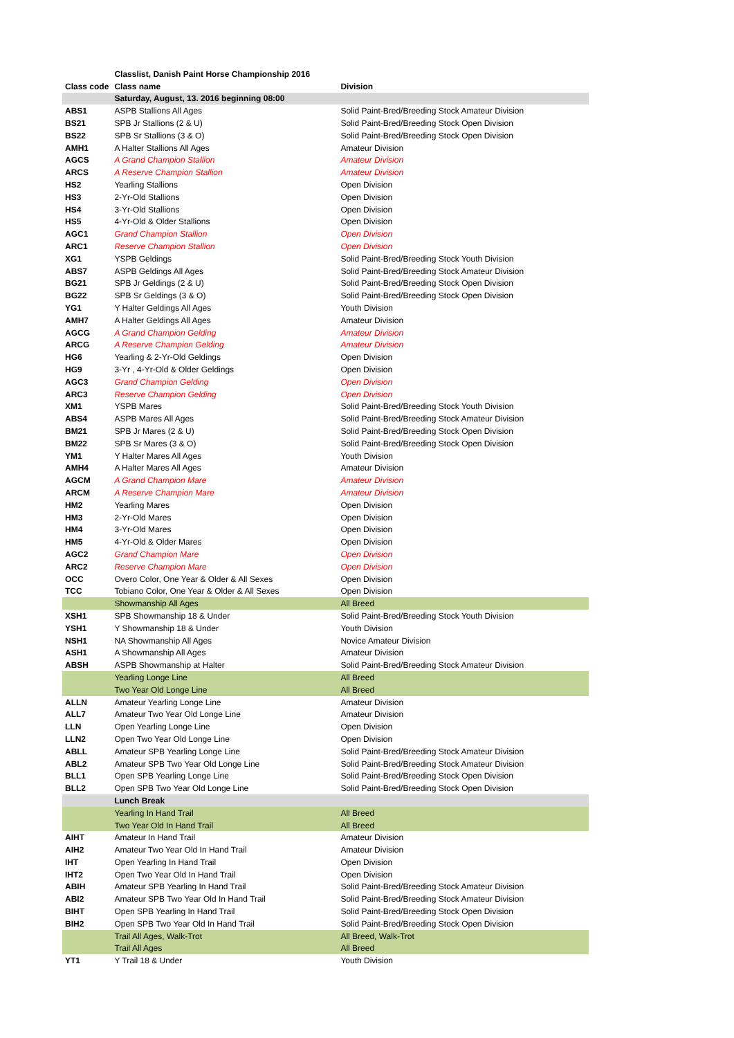| | Classlist, Danish Paint Horse Championship 2016 | |
| --- | --- | --- |
| Class code | Class name | Division |
| | Saturday, August, 13. 2016 beginning 08:00 | |
| ABS1 | ASPB Stallions All Ages | Solid Paint-Bred/Breeding Stock Amateur Division |
| BS21 | SPB Jr Stallions (2 & U) | Solid Paint-Bred/Breeding Stock Open Division |
| BS22 | SPB Sr Stallions (3 & O) | Solid Paint-Bred/Breeding Stock Open Division |
| AMH1 | A Halter Stallions All Ages | Amateur Division |
| AGCS | A Grand Champion Stallion | Amateur Division |
| ARCS | A Reserve Champion Stallion | Amateur Division |
| HS2 | Yearling Stallions | Open Division |
| HS3 | 2-Yr-Old Stallions | Open Division |
| HS4 | 3-Yr-Old Stallions | Open Division |
| HS5 | 4-Yr-Old & Older Stallions | Open Division |
| AGC1 | Grand Champion Stallion | Open Division |
| ARC1 | Reserve Champion Stallion | Open Division |
| XG1 | YSPB Geldings | Solid Paint-Bred/Breeding Stock Youth Division |
| ABS7 | ASPB Geldings All Ages | Solid Paint-Bred/Breeding Stock Amateur Division |
| BG21 | SPB Jr Geldings (2 & U) | Solid Paint-Bred/Breeding Stock Open Division |
| BG22 | SPB Sr Geldings (3 & O) | Solid Paint-Bred/Breeding Stock Open Division |
| YG1 | Y Halter Geldings All Ages | Youth Division |
| AMH7 | A Halter Geldings All Ages | Amateur Division |
| AGCG | A Grand Champion Gelding | Amateur Division |
| ARCG | A Reserve Champion Gelding | Amateur Division |
| HG6 | Yearling & 2-Yr-Old Geldings | Open Division |
| HG9 | 3-Yr , 4-Yr-Old & Older Geldings | Open Division |
| AGC3 | Grand Champion Gelding | Open Division |
| ARC3 | Reserve Champion Gelding | Open Division |
| XM1 | YSPB Mares | Solid Paint-Bred/Breeding Stock Youth Division |
| ABS4 | ASPB Mares All Ages | Solid Paint-Bred/Breeding Stock Amateur Division |
| BM21 | SPB Jr Mares (2 & U) | Solid Paint-Bred/Breeding Stock Open Division |
| BM22 | SPB Sr Mares (3 & O) | Solid Paint-Bred/Breeding Stock Open Division |
| YM1 | Y Halter Mares All Ages | Youth Division |
| AMH4 | A Halter Mares All Ages | Amateur Division |
| AGCM | A Grand Champion Mare | Amateur Division |
| ARCM | A Reserve Champion Mare | Amateur Division |
| HM2 | Yearling Mares | Open Division |
| HM3 | 2-Yr-Old Mares | Open Division |
| HM4 | 3-Yr-Old Mares | Open Division |
| HM5 | 4-Yr-Old & Older Mares | Open Division |
| AGC2 | Grand Champion Mare | Open Division |
| ARC2 | Reserve Champion Mare | Open Division |
| OCC | Overo Color, One Year & Older & All Sexes | Open Division |
| TCC | Tobiano Color, One Year & Older & All Sexes | Open Division |
| | Showmanship All Ages | All Breed |
| XSH1 | SPB Showmanship 18 & Under | Solid Paint-Bred/Breeding Stock Youth Division |
| YSH1 | Y Showmanship 18 & Under | Youth Division |
| NSH1 | NA Showmanship All Ages | Novice Amateur Division |
| ASH1 | A Showmanship All Ages | Amateur Division |
| ABSH | ASPB Showmanship at Halter | Solid Paint-Bred/Breeding Stock Amateur Division |
| | Yearling Longe Line | All Breed |
| | Two Year Old Longe Line | All Breed |
| ALLN | Amateur Yearling Longe Line | Amateur Division |
| ALL7 | Amateur Two Year Old Longe Line | Amateur Division |
| LLN | Open Yearling Longe Line | Open Division |
| LLN2 | Open Two Year Old Longe Line | Open Division |
| ABLL | Amateur SPB Yearling Longe Line | Solid Paint-Bred/Breeding Stock Amateur Division |
| ABL2 | Amateur SPB Two Year Old Longe Line | Solid Paint-Bred/Breeding Stock Amateur Division |
| BLL1 | Open SPB Yearling Longe Line | Solid Paint-Bred/Breeding Stock Open Division |
| BLL2 | Open SPB Two Year Old Longe Line | Solid Paint-Bred/Breeding Stock Open Division |
| | Lunch Break | |
| | Yearling In Hand Trail | All Breed |
| | Two Year Old In Hand Trail | All Breed |
| AIHT | Amateur In Hand Trail | Amateur Division |
| AIH2 | Amateur Two Year Old In Hand Trail | Amateur Division |
| IHT | Open Yearling In Hand Trail | Open Division |
| IHT2 | Open Two Year Old In Hand Trail | Open Division |
| ABIH | Amateur SPB Yearling In Hand Trail | Solid Paint-Bred/Breeding Stock Amateur Division |
| ABI2 | Amateur SPB Two Year Old In Hand Trail | Solid Paint-Bred/Breeding Stock Amateur Division |
| BIHT | Open SPB Yearling In Hand Trail | Solid Paint-Bred/Breeding Stock Open Division |
| BIH2 | Open SPB Two Year Old In Hand Trail | Solid Paint-Bred/Breeding Stock Open Division |
| | Trail All Ages, Walk-Trot | All Breed, Walk-Trot |
| | Trail All Ages | All Breed |
| YT1 | Y Trail 18 & Under | Youth Division |